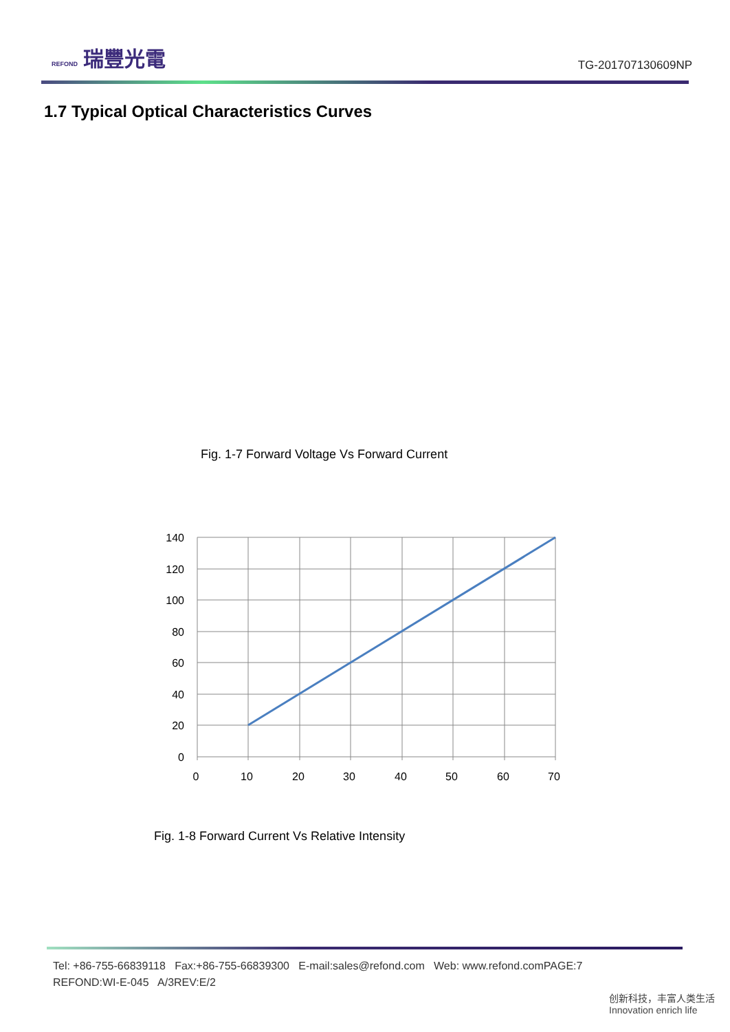REFOND 瑞豐光電
TG-201707130609NP
1.7 Typical Optical Characteristics Curves
Fig. 1-7 Forward Voltage Vs Forward Current
140
120
100
80
60
40
20
0
0
10
20
30
40
50
60
70
Fig. 1-8 Forward Current Vs Relative Intensity
Tel: +86-755-66839118 Fax:+86-755-66839300 E-mail:sales@refond.com Web: www.refond.comPAGE:7
REFOND:WI-E-045 A/3REV:E/2
创新科技，丰富人类生活 Innovation enrich life